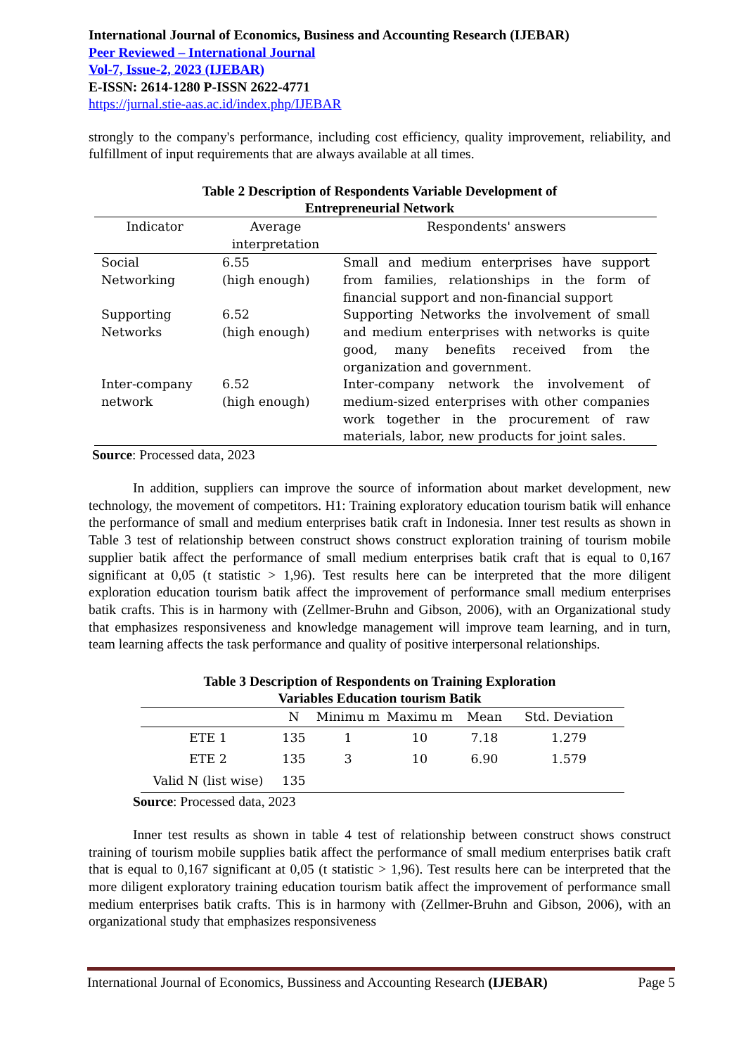International Journal of Economics, Business and Accounting Research (IJEBAR)
Peer Reviewed – International Journal
Vol-7, Issue-2, 2023 (IJEBAR)
E-ISSN: 2614-1280 P-ISSN 2622-4771
https://jurnal.stie-aas.ac.id/index.php/IJEBAR
strongly to the company's performance, including cost efficiency, quality improvement, reliability, and fulfillment of input requirements that are always available at all times.
Table 2 Description of Respondents Variable Development of
Entrepreneurial Network
| Indicator | Average interpretation | Respondents' answers |
| --- | --- | --- |
| Social Networking | 6.55 (high enough) | Small and medium enterprises have support from families, relationships in the form of financial support and non-financial support |
| Supporting Networks | 6.52 (high enough) | Supporting Networks the involvement of small and medium enterprises with networks is quite good, many benefits received from the organization and government. |
| Inter-company network | 6.52 (high enough) | Inter-company network the involvement of medium-sized enterprises with other companies work together in the procurement of raw materials, labor, new products for joint sales. |
Source: Processed data, 2023
In addition, suppliers can improve the source of information about market development, new technology, the movement of competitors. H1: Training exploratory education tourism batik will enhance the performance of small and medium enterprises batik craft in Indonesia. Inner test results as shown in Table 3 test of relationship between construct shows construct exploration training of tourism mobile supplier batik affect the performance of small medium enterprises batik craft that is equal to 0,167 significant at 0,05 (t statistic > 1,96). Test results here can be interpreted that the more diligent exploration education tourism batik affect the improvement of performance small medium enterprises batik crafts. This is in harmony with (Zellmer-Bruhn and Gibson, 2006), with an Organizational study that emphasizes responsiveness and knowledge management will improve team learning, and in turn, team learning affects the task performance and quality of positive interpersonal relationships.
Table 3 Description of Respondents on Training Exploration
Variables Education tourism Batik
| | N | Minimu m | Maximu m | Mean | Std. Deviation |
| --- | --- | --- | --- | --- | --- |
| ETE 1 | 135 | 1 | 10 | 7.18 | 1.279 |
| ETE 2 | 135 | 3 | 10 | 6.90 | 1.579 |
| Valid N (list wise) | 135 | | | | |
Source: Processed data, 2023
Inner test results as shown in table 4 test of relationship between construct shows construct training of tourism mobile supplies batik affect the performance of small medium enterprises batik craft that is equal to 0,167 significant at 0,05 (t statistic > 1,96). Test results here can be interpreted that the more diligent exploratory training education tourism batik affect the improvement of performance small medium enterprises batik crafts. This is in harmony with (Zellmer-Bruhn and Gibson, 2006), with an organizational study that emphasizes responsiveness
International Journal of Economics, Bussiness and Accounting Research (IJEBAR) Page 5